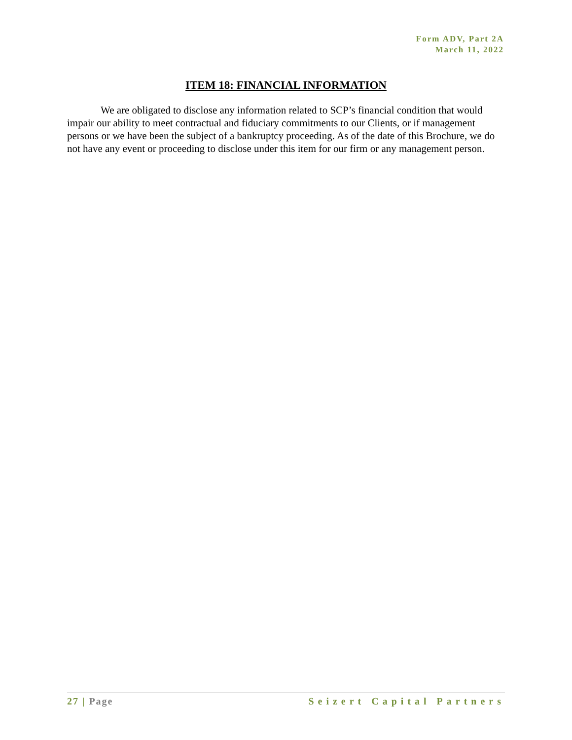Form ADV, Part 2A
March 11, 2022
ITEM 18: FINANCIAL INFORMATION
We are obligated to disclose any information related to SCP’s financial condition that would impair our ability to meet contractual and fiduciary commitments to our Clients, or if management persons or we have been the subject of a bankruptcy proceeding. As of the date of this Brochure, we do not have any event or proceeding to disclose under this item for our firm or any management person.
27 | Page Seizert Capital Partners